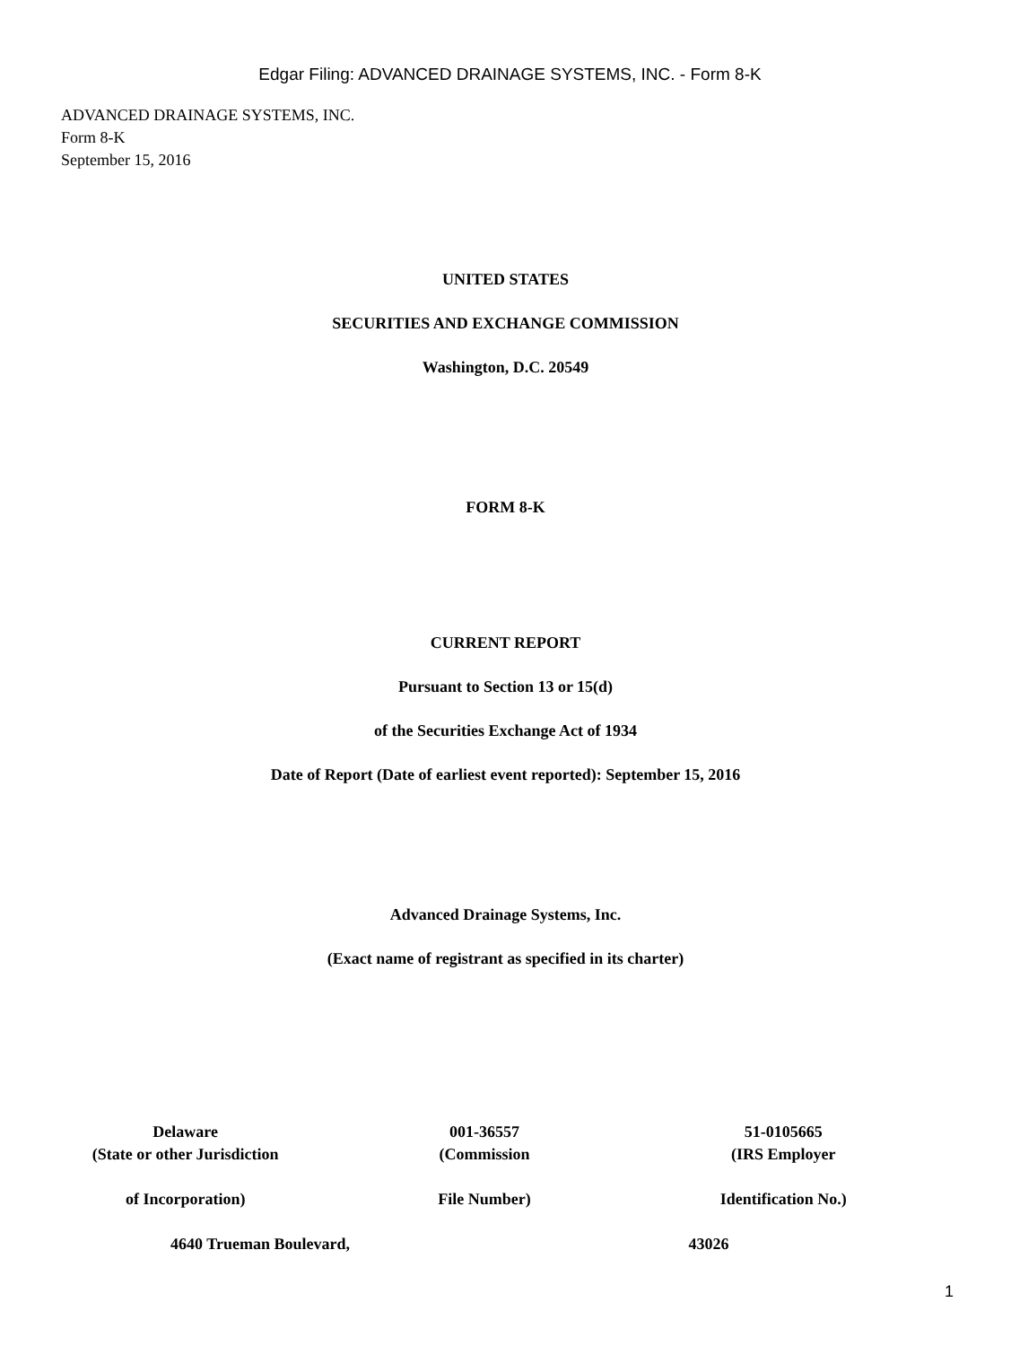Edgar Filing: ADVANCED DRAINAGE SYSTEMS, INC. - Form 8-K
ADVANCED DRAINAGE SYSTEMS, INC.
Form 8-K
September 15, 2016
UNITED STATES
SECURITIES AND EXCHANGE COMMISSION
Washington, D.C. 20549
FORM 8-K
CURRENT REPORT
Pursuant to Section 13 or 15(d)
of the Securities Exchange Act of 1934
Date of Report (Date of earliest event reported): September 15, 2016
Advanced Drainage Systems, Inc.
(Exact name of registrant as specified in its charter)
| Delaware (State or other Jurisdiction | 001-36557 (Commission | 51-0105665 (IRS Employer |
| of Incorporation) | File Number) | Identification No.) |
| 4640 Trueman Boulevard, | 43026 |
1